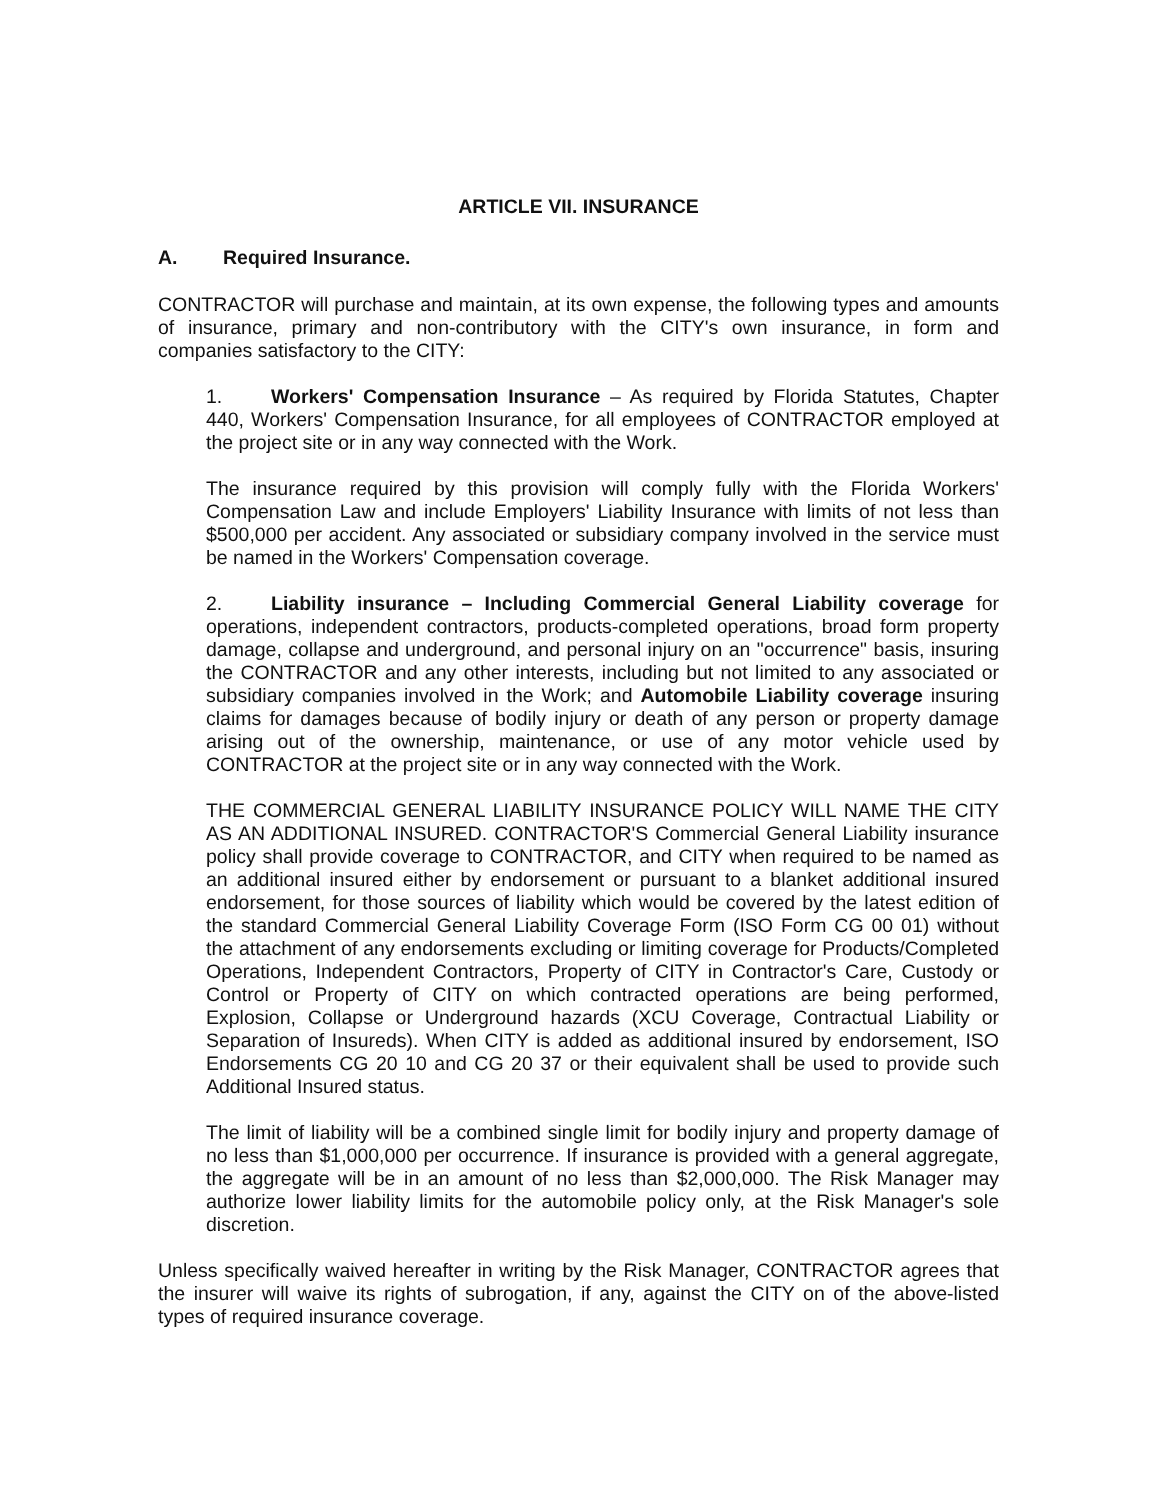ARTICLE VII. INSURANCE
A. Required Insurance.
CONTRACTOR will purchase and maintain, at its own expense, the following types and amounts of insurance, primary and non-contributory with the CITY's own insurance, in form and companies satisfactory to the CITY:
1. Workers' Compensation Insurance – As required by Florida Statutes, Chapter 440, Workers' Compensation Insurance, for all employees of CONTRACTOR employed at the project site or in any way connected with the Work.
The insurance required by this provision will comply fully with the Florida Workers' Compensation Law and include Employers' Liability Insurance with limits of not less than $500,000 per accident. Any associated or subsidiary company involved in the service must be named in the Workers' Compensation coverage.
2. Liability insurance – Including Commercial General Liability coverage for operations, independent contractors, products-completed operations, broad form property damage, collapse and underground, and personal injury on an "occurrence" basis, insuring the CONTRACTOR and any other interests, including but not limited to any associated or subsidiary companies involved in the Work; and Automobile Liability coverage insuring claims for damages because of bodily injury or death of any person or property damage arising out of the ownership, maintenance, or use of any motor vehicle used by CONTRACTOR at the project site or in any way connected with the Work.
THE COMMERCIAL GENERAL LIABILITY INSURANCE POLICY WILL NAME THE CITY AS AN ADDITIONAL INSURED. CONTRACTOR'S Commercial General Liability insurance policy shall provide coverage to CONTRACTOR, and CITY when required to be named as an additional insured either by endorsement or pursuant to a blanket additional insured endorsement, for those sources of liability which would be covered by the latest edition of the standard Commercial General Liability Coverage Form (ISO Form CG 00 01) without the attachment of any endorsements excluding or limiting coverage for Products/Completed Operations, Independent Contractors, Property of CITY in Contractor's Care, Custody or Control or Property of CITY on which contracted operations are being performed, Explosion, Collapse or Underground hazards (XCU Coverage, Contractual Liability or Separation of Insureds). When CITY is added as additional insured by endorsement, ISO Endorsements CG 20 10 and CG 20 37 or their equivalent shall be used to provide such Additional Insured status.
The limit of liability will be a combined single limit for bodily injury and property damage of no less than $1,000,000 per occurrence. If insurance is provided with a general aggregate, the aggregate will be in an amount of no less than $2,000,000. The Risk Manager may authorize lower liability limits for the automobile policy only, at the Risk Manager's sole discretion.
Unless specifically waived hereafter in writing by the Risk Manager, CONTRACTOR agrees that the insurer will waive its rights of subrogation, if any, against the CITY on of the above-listed types of required insurance coverage.